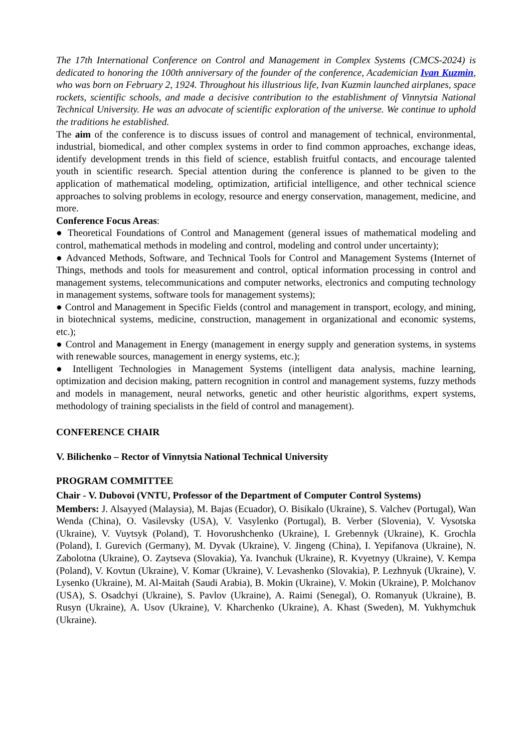The 17th International Conference on Control and Management in Complex Systems (CMCS-2024) is dedicated to honoring the 100th anniversary of the founder of the conference, Academician Ivan Kuzmin, who was born on February 2, 1924. Throughout his illustrious life, Ivan Kuzmin launched airplanes, space rockets, scientific schools, and made a decisive contribution to the establishment of Vinnytsia National Technical University. He was an advocate of scientific exploration of the universe. We continue to uphold the traditions he established.
The aim of the conference is to discuss issues of control and management of technical, environmental, industrial, biomedical, and other complex systems in order to find common approaches, exchange ideas, identify development trends in this field of science, establish fruitful contacts, and encourage talented youth in scientific research. Special attention during the conference is planned to be given to the application of mathematical modeling, optimization, artificial intelligence, and other technical science approaches to solving problems in ecology, resource and energy conservation, management, medicine, and more.
Conference Focus Areas:
● Theoretical Foundations of Control and Management (general issues of mathematical modeling and control, mathematical methods in modeling and control, modeling and control under uncertainty);
● Advanced Methods, Software, and Technical Tools for Control and Management Systems (Internet of Things, methods and tools for measurement and control, optical information processing in control and management systems, telecommunications and computer networks, electronics and computing technology in management systems, software tools for management systems);
● Control and Management in Specific Fields (control and management in transport, ecology, and mining, in biotechnical systems, medicine, construction, management in organizational and economic systems, etc.);
● Control and Management in Energy (management in energy supply and generation systems, in systems with renewable sources, management in energy systems, etc.);
● Intelligent Technologies in Management Systems (intelligent data analysis, machine learning, optimization and decision making, pattern recognition in control and management systems, fuzzy methods and models in management, neural networks, genetic and other heuristic algorithms, expert systems, methodology of training specialists in the field of control and management).
CONFERENCE CHAIR
V. Bilichenko – Rector of Vinnytsia National Technical University
PROGRAM COMMITTEE
Chair - V. Dubovoi (VNTU, Professor of the Department of Computer Control Systems)
Members: J. Alsayyed (Malaysia), M. Bajas (Ecuador), O. Bisikalo (Ukraine), S. Valchev (Portugal), Wan Wenda (China), O. Vasilevsky (USA), V. Vasylenko (Portugal), B. Verber (Slovenia), V. Vysotska (Ukraine), V. Vuytsyk (Poland), T. Hovorushchenko (Ukraine), I. Grebennyk (Ukraine), K. Grochla (Poland), I. Gurevich (Germany), M. Dyvak (Ukraine), V. Jingeng (China), I. Yepifanova (Ukraine), N. Zabolotna (Ukraine), O. Zaytseva (Slovakia), Ya. Ivanchuk (Ukraine), R. Kvyetnyy (Ukraine), V. Kempa (Poland), V. Kovtun (Ukraine), V. Komar (Ukraine), V. Levashenko (Slovakia), P. Lezhnyuk (Ukraine), V. Lysenko (Ukraine), M. Al-Maitah (Saudi Arabia), B. Mokin (Ukraine), V. Mokin (Ukraine), P. Molchanov (USA), S. Osadchyi (Ukraine), S. Pavlov (Ukraine), A. Raimi (Senegal), O. Romanyuk (Ukraine), B. Rusyn (Ukraine), A. Usov (Ukraine), V. Kharchenko (Ukraine), A. Khast (Sweden), M. Yukhymchuk (Ukraine).